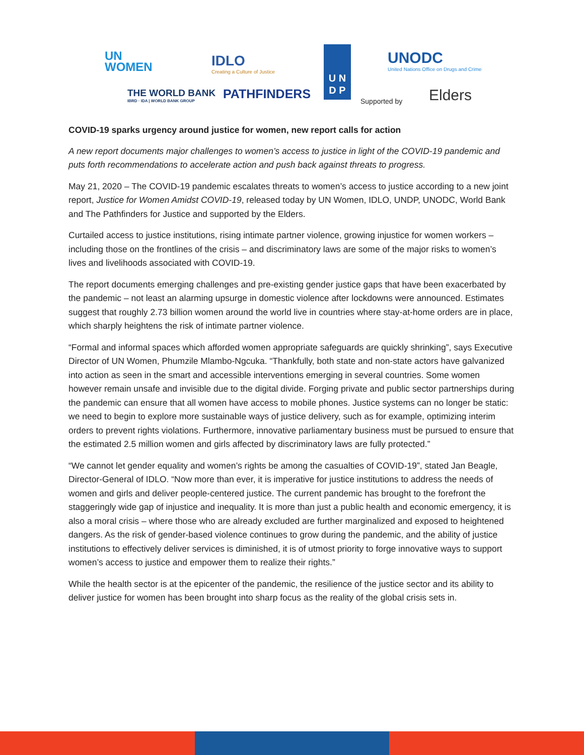UN
WOMEN
IDLO
Creating a Culture of Justice
U N
D P
UNODC
United Nations Office on Drugs and Crime
THE WORLD BANK
IBRD · IDA | WORLD BANK GROUP
PATHFINDERS Supported by Elders
COVID-19 sparks urgency around justice for women, new report calls for action
A new report documents major challenges to women’s access to justice in light of the COVID-19 pandemic and puts forth recommendations to accelerate action and push back against threats to progress.
May 21, 2020 – The COVID-19 pandemic escalates threats to women’s access to justice according to a new joint report, Justice for Women Amidst COVID-19, released today by UN Women, IDLO, UNDP, UNODC, World Bank and The Pathfinders for Justice and supported by the Elders.
Curtailed access to justice institutions, rising intimate partner violence, growing injustice for women workers – including those on the frontlines of the crisis – and discriminatory laws are some of the major risks to women’s lives and livelihoods associated with COVID-19.
The report documents emerging challenges and pre-existing gender justice gaps that have been exacerbated by the pandemic – not least an alarming upsurge in domestic violence after lockdowns were announced. Estimates suggest that roughly 2.73 billion women around the world live in countries where stay-at-home orders are in place, which sharply heightens the risk of intimate partner violence.
“Formal and informal spaces which afforded women appropriate safeguards are quickly shrinking”, says Executive Director of UN Women, Phumzile Mlambo-Ngcuka. “Thankfully, both state and non-state actors have galvanized into action as seen in the smart and accessible interventions emerging in several countries. Some women however remain unsafe and invisible due to the digital divide. Forging private and public sector partnerships during the pandemic can ensure that all women have access to mobile phones. Justice systems can no longer be static: we need to begin to explore more sustainable ways of justice delivery, such as for example, optimizing interim orders to prevent rights violations. Furthermore, innovative parliamentary business must be pursued to ensure that the estimated 2.5 million women and girls affected by discriminatory laws are fully protected.”
“We cannot let gender equality and women’s rights be among the casualties of COVID-19”, stated Jan Beagle, Director-General of IDLO. “Now more than ever, it is imperative for justice institutions to address the needs of women and girls and deliver people-centered justice. The current pandemic has brought to the forefront the staggeringly wide gap of injustice and inequality. It is more than just a public health and economic emergency, it is also a moral crisis – where those who are already excluded are further marginalized and exposed to heightened dangers. As the risk of gender-based violence continues to grow during the pandemic, and the ability of justice institutions to effectively deliver services is diminished, it is of utmost priority to forge innovative ways to support women’s access to justice and empower them to realize their rights.”
While the health sector is at the epicenter of the pandemic, the resilience of the justice sector and its ability to deliver justice for women has been brought into sharp focus as the reality of the global crisis sets in.